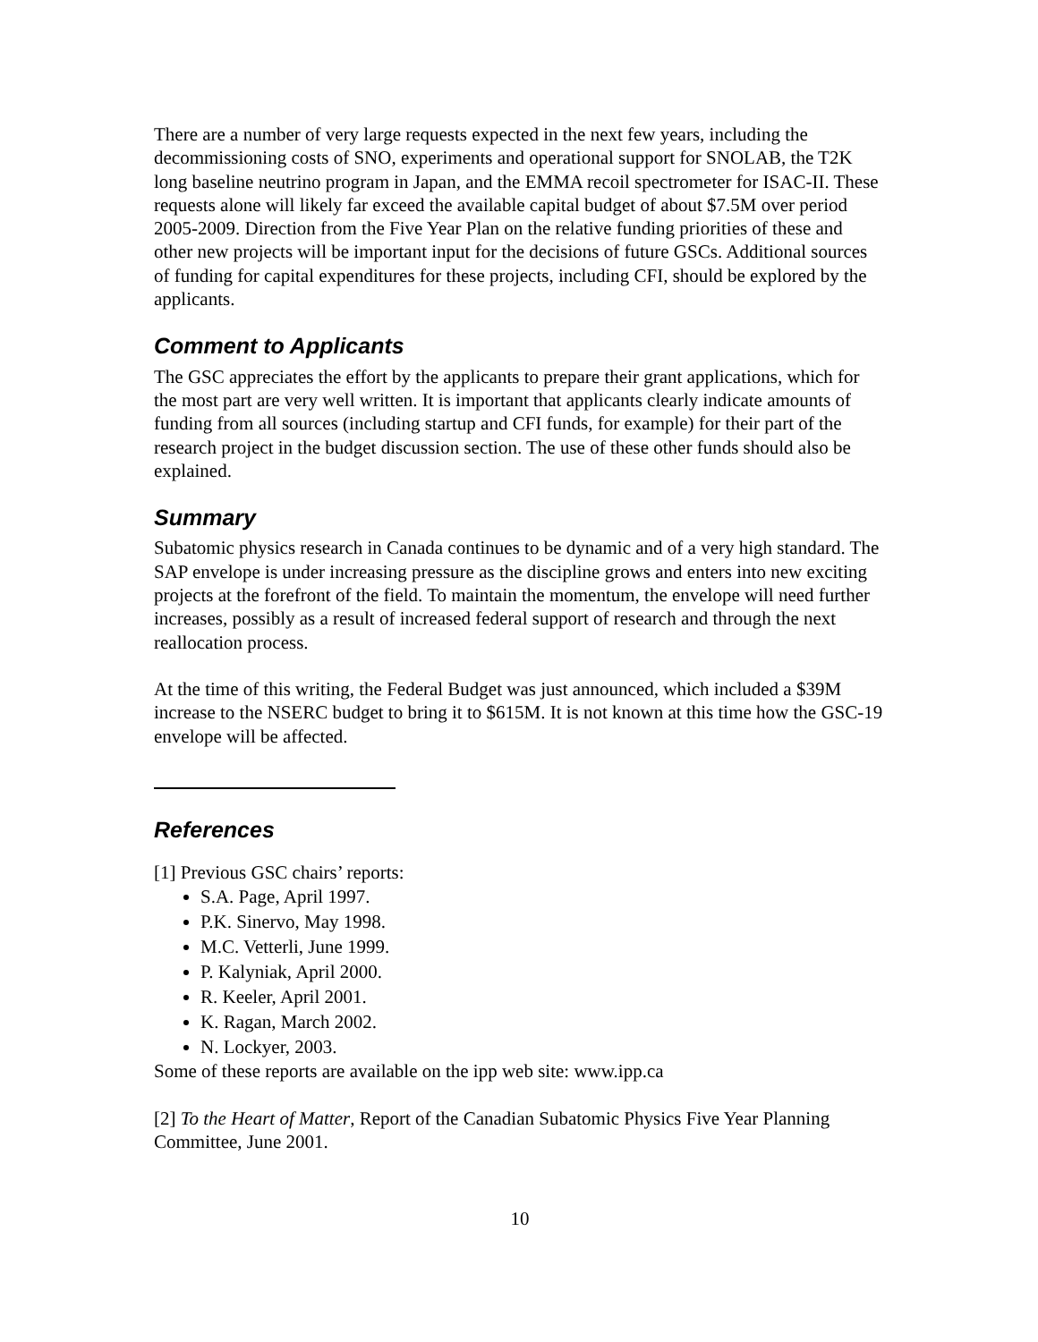There are a number of very large requests expected in the next few years, including the decommissioning costs of SNO, experiments and operational support for SNOLAB, the T2K long baseline neutrino program in Japan, and the EMMA recoil spectrometer for ISAC-II. These requests alone will likely far exceed the available capital budget of about $7.5M over period 2005-2009. Direction from the Five Year Plan on the relative funding priorities of these and other new projects will be important input for the decisions of future GSCs. Additional sources of funding for capital expenditures for these projects, including CFI, should be explored by the applicants.
Comment to Applicants
The GSC appreciates the effort by the applicants to prepare their grant applications, which for the most part are very well written. It is important that applicants clearly indicate amounts of funding from all sources (including startup and CFI funds, for example) for their part of the research project in the budget discussion section. The use of these other funds should also be explained.
Summary
Subatomic physics research in Canada continues to be dynamic and of a very high standard. The SAP envelope is under increasing pressure as the discipline grows and enters into new exciting projects at the forefront of the field. To maintain the momentum, the envelope will need further increases, possibly as a result of increased federal support of research and through the next reallocation process.
At the time of this writing, the Federal Budget was just announced, which included a $39M increase to the NSERC budget to bring it to $615M. It is not known at this time how the GSC-19 envelope will be affected.
References
[1] Previous GSC chairs’ reports:
S.A. Page, April 1997.
P.K. Sinervo, May 1998.
M.C. Vetterli, June 1999.
P. Kalyniak, April 2000.
R. Keeler, April 2001.
K. Ragan, March 2002.
N. Lockyer, 2003.
Some of these reports are available on the ipp web site: www.ipp.ca
[2] To the Heart of Matter, Report of the Canadian Subatomic Physics Five Year Planning Committee, June 2001.
10